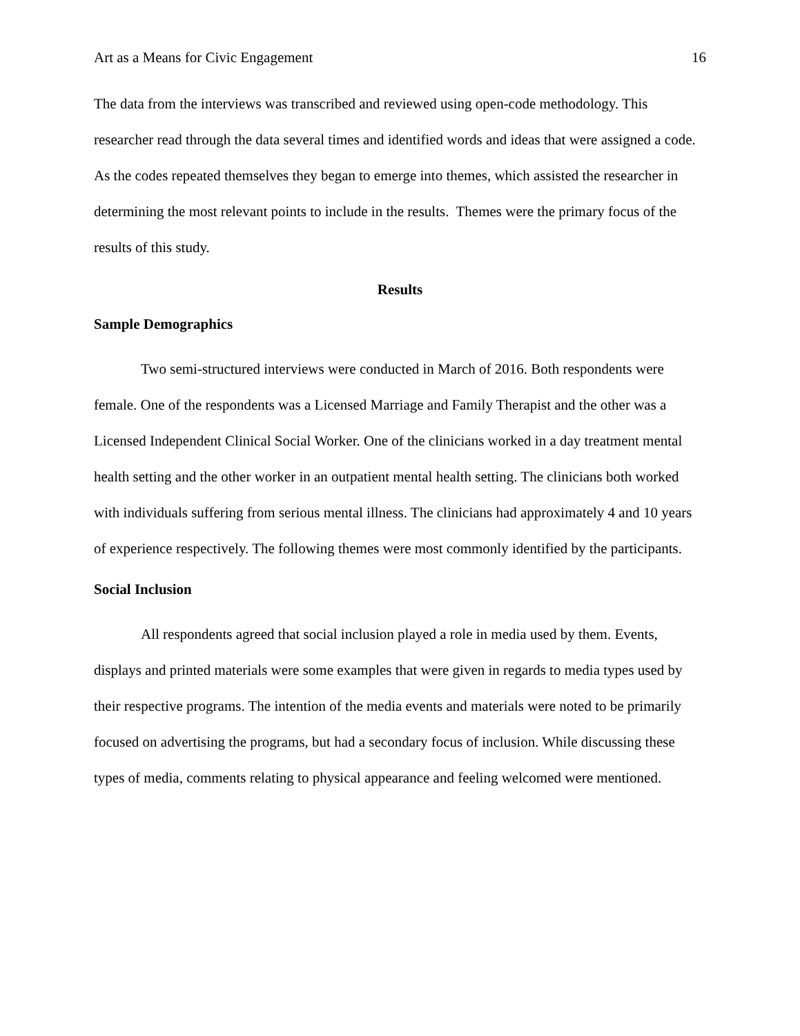Art as a Means for Civic Engagement 16
The data from the interviews was transcribed and reviewed using open-code methodology. This researcher read through the data several times and identified words and ideas that were assigned a code. As the codes repeated themselves they began to emerge into themes, which assisted the researcher in determining the most relevant points to include in the results. Themes were the primary focus of the results of this study.
Results
Sample Demographics
Two semi-structured interviews were conducted in March of 2016. Both respondents were female. One of the respondents was a Licensed Marriage and Family Therapist and the other was a Licensed Independent Clinical Social Worker. One of the clinicians worked in a day treatment mental health setting and the other worker in an outpatient mental health setting. The clinicians both worked with individuals suffering from serious mental illness. The clinicians had approximately 4 and 10 years of experience respectively. The following themes were most commonly identified by the participants.
Social Inclusion
All respondents agreed that social inclusion played a role in media used by them. Events, displays and printed materials were some examples that were given in regards to media types used by their respective programs. The intention of the media events and materials were noted to be primarily focused on advertising the programs, but had a secondary focus of inclusion. While discussing these types of media, comments relating to physical appearance and feeling welcomed were mentioned.